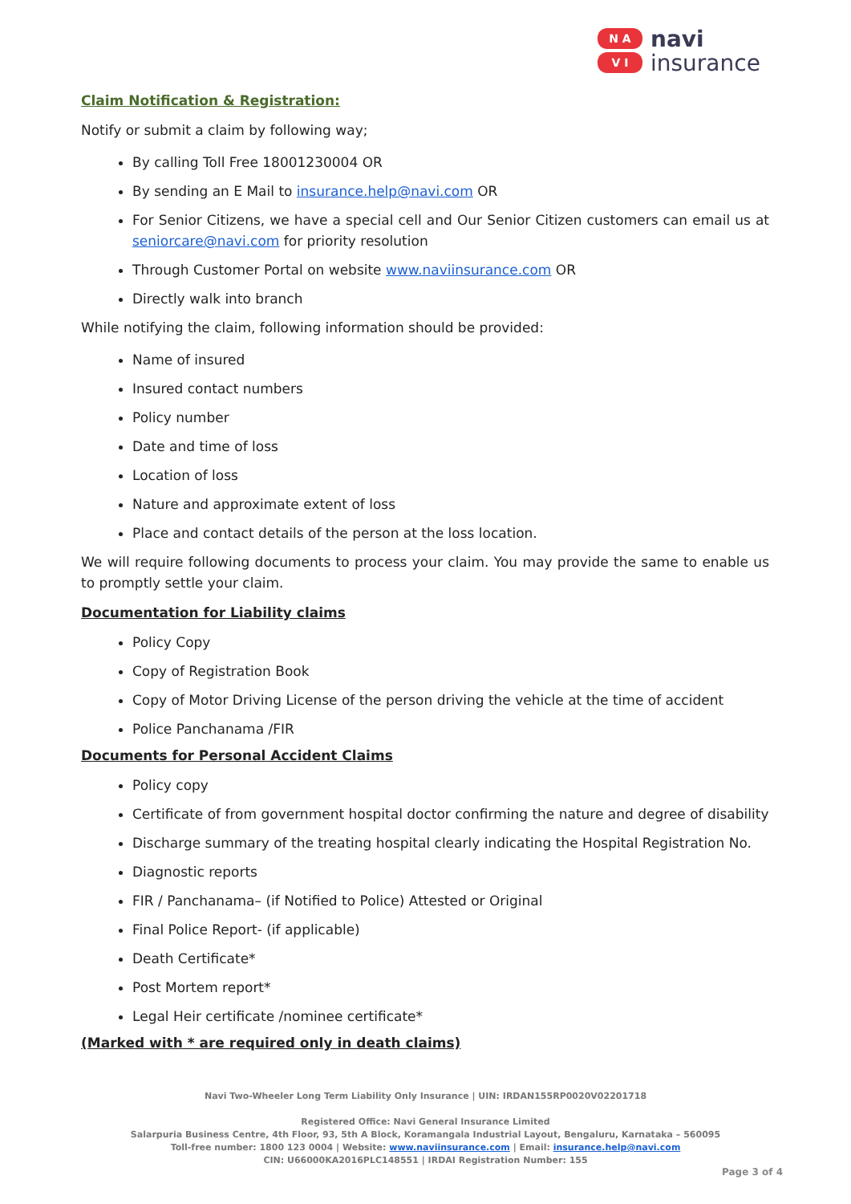N A
V I
navi
insurance
Claim Notification & Registration:
Notify or submit a claim by following way;
By calling Toll Free 18001230004 OR
By sending an E Mail to insurance.help@navi.com OR
For Senior Citizens, we have a special cell and Our Senior Citizen customers can email us at seniorcare@navi.com for priority resolution
Through Customer Portal on website www.naviinsurance.com OR
Directly walk into branch
While notifying the claim, following information should be provided:
Name of insured
Insured contact numbers
Policy number
Date and time of loss
Location of loss
Nature and approximate extent of loss
Place and contact details of the person at the loss location.
We will require following documents to process your claim. You may provide the same to enable us to promptly settle your claim.
Documentation for Liability claims
Policy Copy
Copy of Registration Book
Copy of Motor Driving License of the person driving the vehicle at the time of accident
Police Panchanama /FIR
Documents for Personal Accident Claims
Policy copy
Certificate of from government hospital doctor confirming the nature and degree of disability
Discharge summary of the treating hospital clearly indicating the Hospital Registration No.
Diagnostic reports
FIR / Panchanama– (if Notified to Police) Attested or Original
Final Police Report- (if applicable)
Death Certificate*
Post Mortem report*
Legal Heir certificate /nominee certificate*
(Marked with * are required only in death claims)
Navi Two-Wheeler Long Term Liability Only Insurance | UIN: IRDAN155RP0020V02201718
Registered Office: Navi General Insurance Limited
Salarpuria Business Centre, 4th Floor, 93, 5th A Block, Koramangala Industrial Layout, Bengaluru, Karnataka – 560095
Toll-free number: 1800 123 0004 | Website: www.naviinsurance.com | Email: insurance.help@navi.com
CIN: U66000KA2016PLC148551 | IRDAI Registration Number: 155
Page 3 of 4